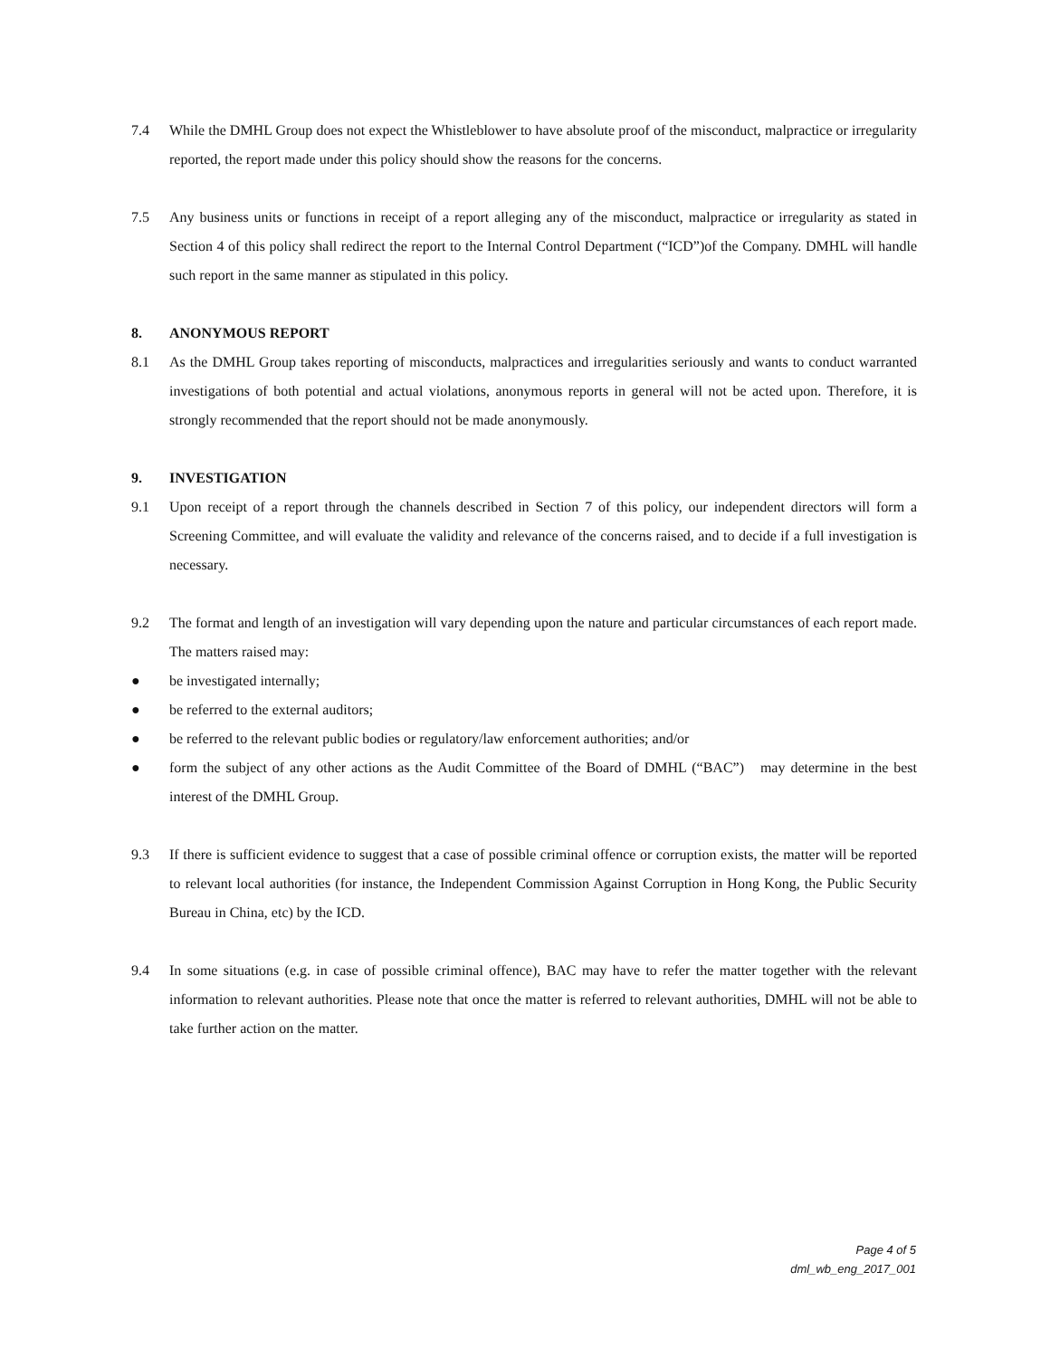7.4 While the DMHL Group does not expect the Whistleblower to have absolute proof of the misconduct, malpractice or irregularity reported, the report made under this policy should show the reasons for the concerns.
7.5 Any business units or functions in receipt of a report alleging any of the misconduct, malpractice or irregularity as stated in Section 4 of this policy shall redirect the report to the Internal Control Department (“ICD”)of the Company. DMHL will handle such report in the same manner as stipulated in this policy.
8. ANONYMOUS REPORT
8.1 As the DMHL Group takes reporting of misconducts, malpractices and irregularities seriously and wants to conduct warranted investigations of both potential and actual violations, anonymous reports in general will not be acted upon. Therefore, it is strongly recommended that the report should not be made anonymously.
9. INVESTIGATION
9.1 Upon receipt of a report through the channels described in Section 7 of this policy, our independent directors will form a Screening Committee, and will evaluate the validity and relevance of the concerns raised, and to decide if a full investigation is necessary.
9.2 The format and length of an investigation will vary depending upon the nature and particular circumstances of each report made. The matters raised may:
● be investigated internally;
● be referred to the external auditors;
● be referred to the relevant public bodies or regulatory/law enforcement authorities; and/or
● form the subject of any other actions as the Audit Committee of the Board of DMHL (“BAC”) may determine in the best interest of the DMHL Group.
9.3 If there is sufficient evidence to suggest that a case of possible criminal offence or corruption exists, the matter will be reported to relevant local authorities (for instance, the Independent Commission Against Corruption in Hong Kong, the Public Security Bureau in China, etc) by the ICD.
9.4 In some situations (e.g. in case of possible criminal offence), BAC may have to refer the matter together with the relevant information to relevant authorities. Please note that once the matter is referred to relevant authorities, DMHL will not be able to take further action on the matter.
Page 4 of 5
dml_wb_eng_2017_001